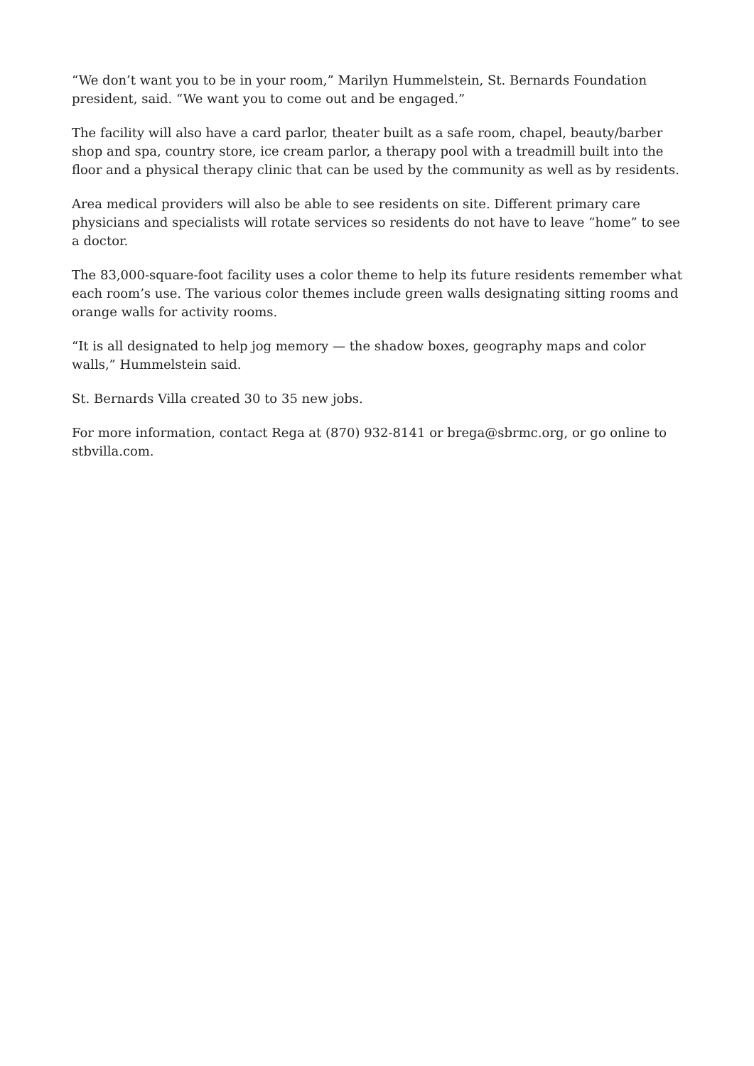“We don’t want you to be in your room,” Marilyn Hummelstein, St. Bernards Foundation president, said. “We want you to come out and be engaged.”
The facility will also have a card parlor, theater built as a safe room, chapel, beauty/barber shop and spa, country store, ice cream parlor, a therapy pool with a treadmill built into the floor and a physical therapy clinic that can be used by the community as well as by residents.
Area medical providers will also be able to see residents on site. Different primary care physicians and specialists will rotate services so residents do not have to leave “home” to see a doctor.
The 83,000-square-foot facility uses a color theme to help its future residents remember what each room’s use. The various color themes include green walls designating sitting rooms and orange walls for activity rooms.
“It is all designated to help jog memory — the shadow boxes, geography maps and color walls,” Hummelstein said.
St. Bernards Villa created 30 to 35 new jobs.
For more information, contact Rega at (870) 932-8141 or brega@sbrmc.org, or go online to stbvilla.com.